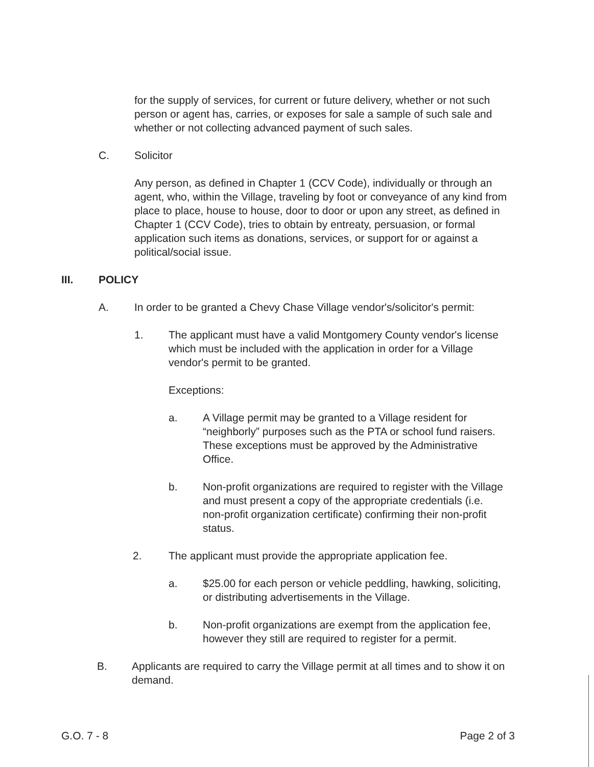for the supply of services, for current or future delivery, whether or not such person or agent has, carries, or exposes for sale a sample of such sale and whether or not collecting advanced payment of such sales.
C. Solicitor
Any person, as defined in Chapter 1 (CCV Code), individually or through an agent, who, within the Village, traveling by foot or conveyance of any kind from place to place, house to house, door to door or upon any street, as defined in Chapter 1 (CCV Code), tries to obtain by entreaty, persuasion, or formal application such items as donations, services, or support for or against a political/social issue.
III. POLICY
A. In order to be granted a Chevy Chase Village vendor's/solicitor's permit:
1. The applicant must have a valid Montgomery County vendor's license which must be included with the application in order for a Village vendor's permit to be granted.
Exceptions:
a. A Village permit may be granted to a Village resident for “neighborly” purposes such as the PTA or school fund raisers. These exceptions must be approved by the Administrative Office.
b. Non-profit organizations are required to register with the Village and must present a copy of the appropriate credentials (i.e. non-profit organization certificate) confirming their non-profit status.
2. The applicant must provide the appropriate application fee.
a. $25.00 for each person or vehicle peddling, hawking, soliciting, or distributing advertisements in the Village.
b. Non-profit organizations are exempt from the application fee, however they still are required to register for a permit.
B. Applicants are required to carry the Village permit at all times and to show it on demand.
G.O. 7 - 8 Page 2 of 3